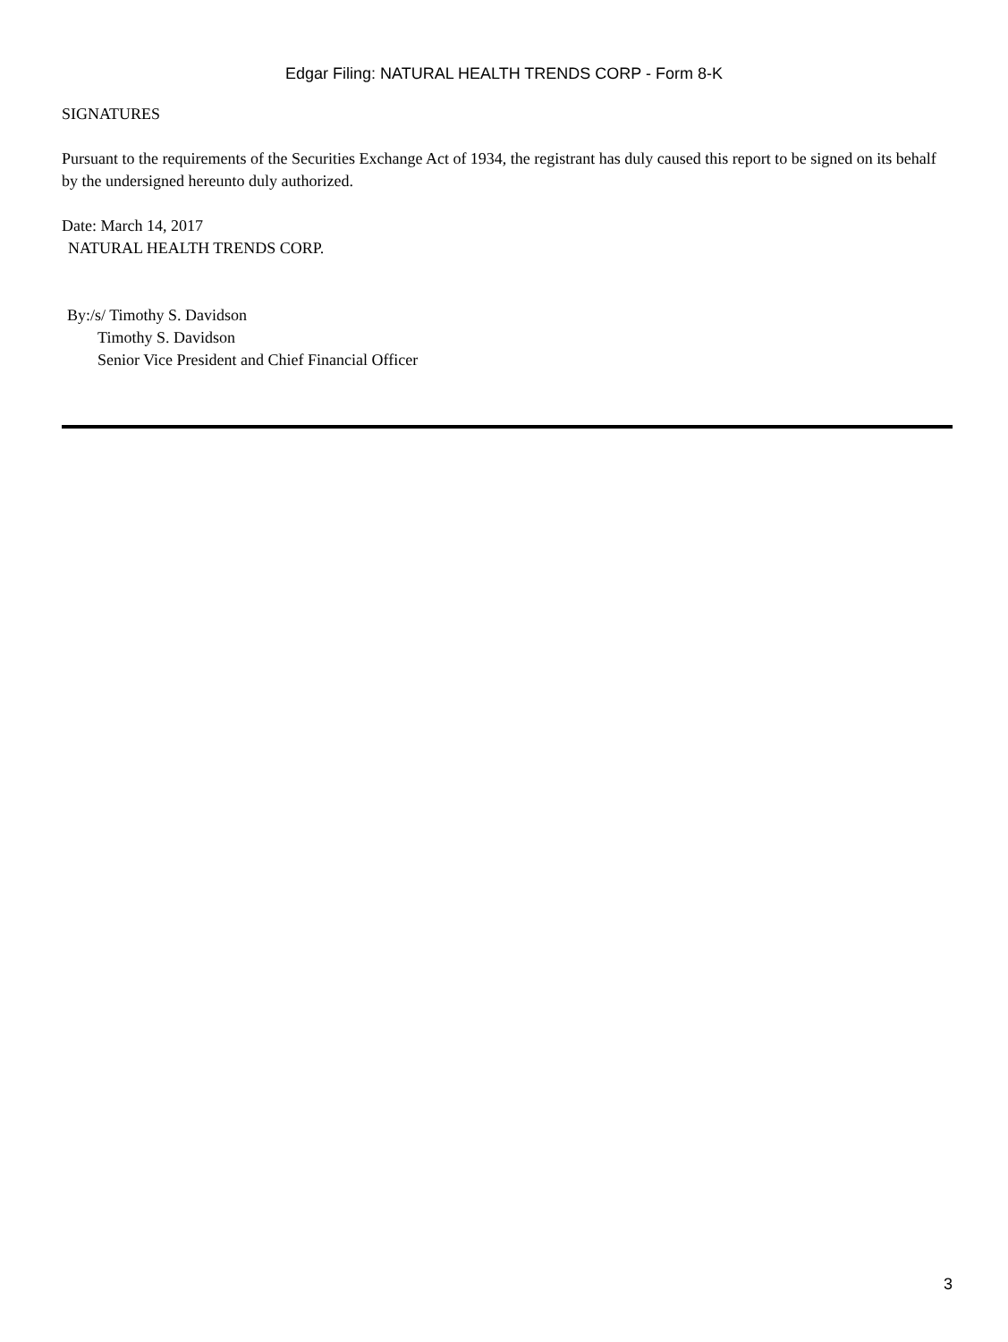Edgar Filing: NATURAL HEALTH TRENDS CORP - Form 8-K
SIGNATURES
Pursuant to the requirements of the Securities Exchange Act of 1934, the registrant has duly caused this report to be signed on its behalf by the undersigned hereunto duly authorized.
Date: March 14, 2017
NATURAL HEALTH TRENDS CORP.
| By: | /s/ Timothy S. Davidson |
| | Timothy S. Davidson |
| | Senior Vice President and Chief Financial Officer |
3